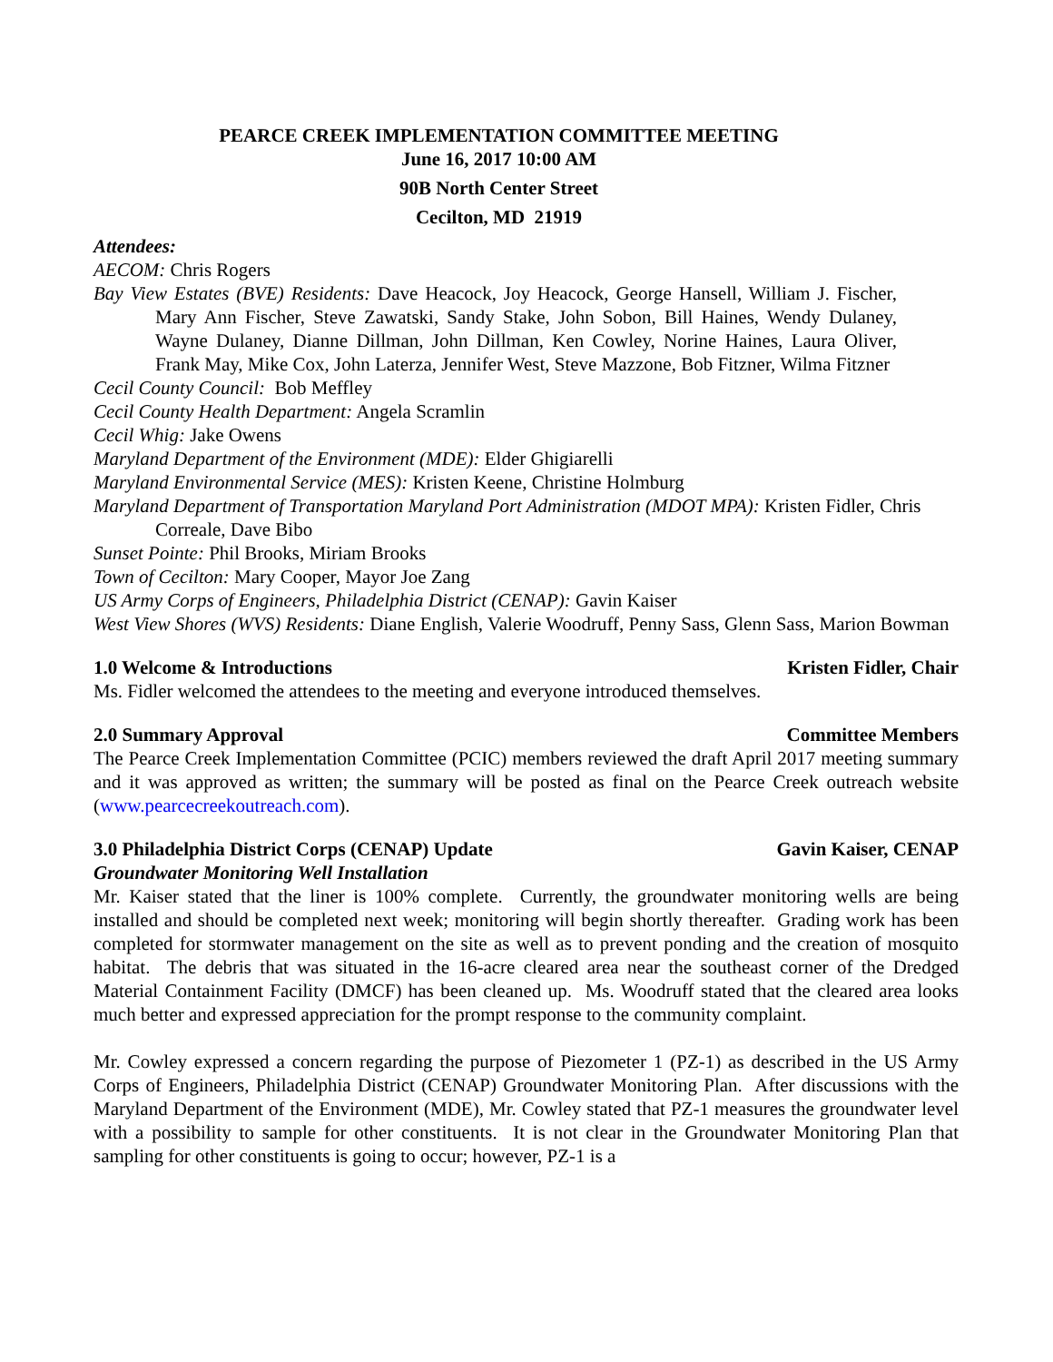PEARCE CREEK IMPLEMENTATION COMMITTEE MEETING
June 16, 2017 10:00 AM
90B North Center Street
Cecilton, MD 21919
Attendees:
AECOM: Chris Rogers
Bay View Estates (BVE) Residents: Dave Heacock, Joy Heacock, George Hansell, William J. Fischer, Mary Ann Fischer, Steve Zawatski, Sandy Stake, John Sobon, Bill Haines, Wendy Dulaney, Wayne Dulaney, Dianne Dillman, John Dillman, Ken Cowley, Norine Haines, Laura Oliver, Frank May, Mike Cox, John Laterza, Jennifer West, Steve Mazzone, Bob Fitzner, Wilma Fitzner
Cecil County Council: Bob Meffley
Cecil County Health Department: Angela Scramlin
Cecil Whig: Jake Owens
Maryland Department of the Environment (MDE): Elder Ghigiarelli
Maryland Environmental Service (MES): Kristen Keene, Christine Holmburg
Maryland Department of Transportation Maryland Port Administration (MDOT MPA): Kristen Fidler, Chris Correale, Dave Bibo
Sunset Pointe: Phil Brooks, Miriam Brooks
Town of Cecilton: Mary Cooper, Mayor Joe Zang
US Army Corps of Engineers, Philadelphia District (CENAP): Gavin Kaiser
West View Shores (WVS) Residents: Diane English, Valerie Woodruff, Penny Sass, Glenn Sass, Marion Bowman
1.0 Welcome & Introductions Kristen Fidler, Chair
Ms. Fidler welcomed the attendees to the meeting and everyone introduced themselves.
2.0 Summary Approval Committee Members
The Pearce Creek Implementation Committee (PCIC) members reviewed the draft April 2017 meeting summary and it was approved as written; the summary will be posted as final on the Pearce Creek outreach website (www.pearcecreekoutreach.com).
3.0 Philadelphia District Corps (CENAP) Update Gavin Kaiser, CENAP
Groundwater Monitoring Well Installation
Mr. Kaiser stated that the liner is 100% complete. Currently, the groundwater monitoring wells are being installed and should be completed next week; monitoring will begin shortly thereafter. Grading work has been completed for stormwater management on the site as well as to prevent ponding and the creation of mosquito habitat. The debris that was situated in the 16-acre cleared area near the southeast corner of the Dredged Material Containment Facility (DMCF) has been cleaned up. Ms. Woodruff stated that the cleared area looks much better and expressed appreciation for the prompt response to the community complaint.
Mr. Cowley expressed a concern regarding the purpose of Piezometer 1 (PZ-1) as described in the US Army Corps of Engineers, Philadelphia District (CENAP) Groundwater Monitoring Plan. After discussions with the Maryland Department of the Environment (MDE), Mr. Cowley stated that PZ-1 measures the groundwater level with a possibility to sample for other constituents. It is not clear in the Groundwater Monitoring Plan that sampling for other constituents is going to occur; however, PZ-1 is a